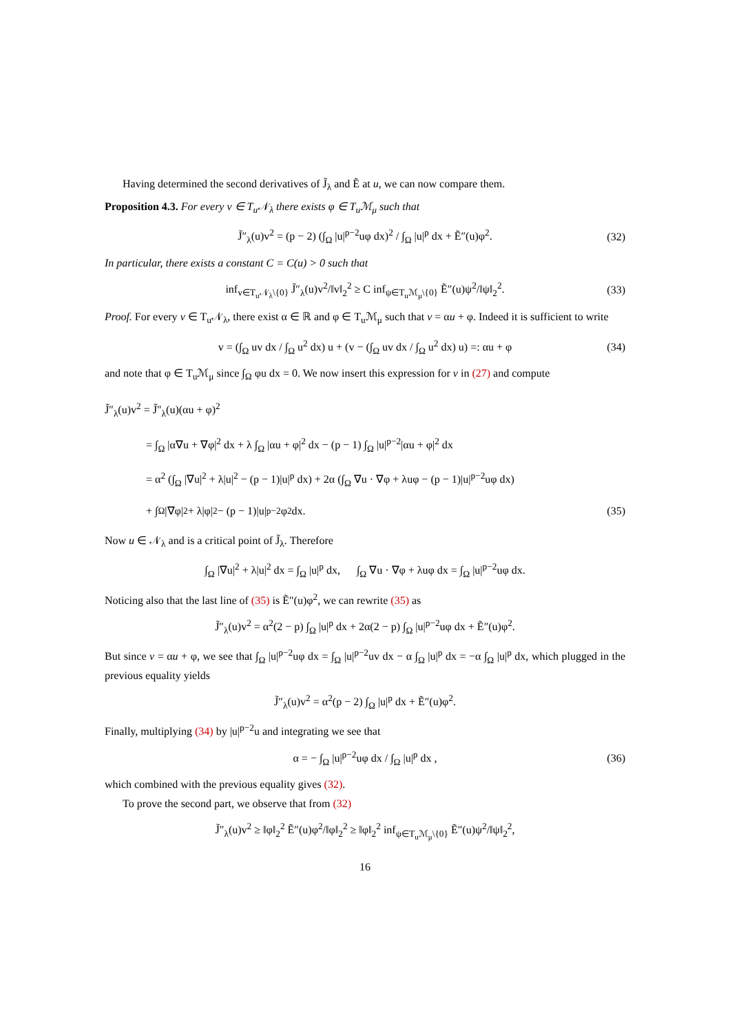Having determined the second derivatives of J̃<sub>λ</sub> and Ẽ at u, we can now compare them.
Proposition 4.3. For every v ∈ T<sub>u</sub>𝒩<sub>λ</sub> there exists φ ∈ T<sub>u</sub>ℳ<sub>μ</sub> such that
J̃″<sub>λ</sub>(u)v<sup>2</sup> = (p − 2) (∫<sub>Ω</sub> |u|<sup>p−2</sup>uφ dx)<sup>2</sup> / ∫<sub>Ω</sub> |u|<sup>p</sup> dx + Ẽ″(u)φ<sup>2</sup>. (32)
In particular, there exists a constant C = C(u) > 0 such that
inf<sub>v∈T<sub>u</sub>𝒩<sub>λ</sub>\{0}</sub> J̃″<sub>λ</sub>(u)v<sup>2</sup>/‖v‖<sub>2</sub><sup>2</sup> ≥ C inf<sub>ψ∈T<sub>u</sub>ℳ<sub>μ</sub>\{0}</sub> Ẽ″(u)ψ<sup>2</sup>/‖ψ‖<sub>2</sub><sup>2</sup>. (33)
Proof. For every v ∈ T<sub>u</sub>𝒩<sub>λ</sub>, there exist α ∈ ℝ and φ ∈ T<sub>u</sub>ℳ<sub>μ</sub> such that v = αu + φ. Indeed it is sufficient to write
v = (∫<sub>Ω</sub> uv dx / ∫<sub>Ω</sub> u<sup>2</sup> dx) u + (v − (∫<sub>Ω</sub> uv dx / ∫<sub>Ω</sub> u<sup>2</sup> dx) u) =: αu + φ (34)
and note that φ ∈ T<sub>u</sub>ℳ<sub>μ</sub> since ∫<sub>Ω</sub> φu dx = 0. We now insert this expression for v in (27) and compute
J̃″<sub>λ</sub>(u)v<sup>2</sup> = J̃″<sub>λ</sub>(u)(αu + φ)<sup>2</sup>
= ∫<sub>Ω</sub> |α∇u + ∇φ|<sup>2</sup> dx + λ ∫<sub>Ω</sub> |αu + φ|<sup>2</sup> dx − (p − 1) ∫<sub>Ω</sub> |u|<sup>p−2</sup>|αu + φ|<sup>2</sup> dx
= α<sup>2</sup> (∫<sub>Ω</sub> |∇u|<sup>2</sup> + λ|u|<sup>2</sup> − (p − 1)|u|<sup>p</sup> dx) + 2α (∫<sub>Ω</sub> ∇u · ∇φ + λuφ − (p − 1)|u|<sup>p−2</sup>uφ dx)
+ ∫<sub>Ω</sub> |∇φ|<sup>2</sup> + λ|φ|<sup>2</sup> − (p − 1)|u|<sup>p−2</sup>φ<sup>2</sup> dx. (35)
Now u ∈ 𝒩<sub>λ</sub> and is a critical point of J̃<sub>λ</sub>. Therefore
∫<sub>Ω</sub> |∇u|<sup>2</sup> + λ|u|<sup>2</sup> dx = ∫<sub>Ω</sub> |u|<sup>p</sup> dx, ∫<sub>Ω</sub> ∇u · ∇φ + λuφ dx = ∫<sub>Ω</sub> |u|<sup>p−2</sup>uφ dx.
Noticing also that the last line of (35) is Ẽ″(u)φ<sup>2</sup>, we can rewrite (35) as
J̃″<sub>λ</sub>(u)v<sup>2</sup> = α<sup>2</sup>(2 − p) ∫<sub>Ω</sub> |u|<sup>p</sup> dx + 2α(2 − p) ∫<sub>Ω</sub> |u|<sup>p−2</sup>uφ dx + Ẽ″(u)φ<sup>2</sup>.
But since v = αu + φ, we see that ∫<sub>Ω</sub> |u|<sup>p−2</sup>uφ dx = ∫<sub>Ω</sub> |u|<sup>p−2</sup>uv dx − α ∫<sub>Ω</sub> |u|<sup>p</sup> dx = −α ∫<sub>Ω</sub> |u|<sup>p</sup> dx, which plugged in the previous equality yields
J̃″<sub>λ</sub>(u)v<sup>2</sup> = α<sup>2</sup>(p − 2) ∫<sub>Ω</sub> |u|<sup>p</sup> dx + Ẽ″(u)φ<sup>2</sup>.
Finally, multiplying (34) by |u|<sup>p−2</sup>u and integrating we see that
α = − ∫<sub>Ω</sub> |u|<sup>p−2</sup>uφ dx / ∫<sub>Ω</sub> |u|<sup>p</sup> dx , (36)
which combined with the previous equality gives (32).
To prove the second part, we observe that from (32)
J̃″<sub>λ</sub>(u)v<sup>2</sup> ≥ ‖φ‖<sub>2</sub><sup>2</sup> Ẽ″(u)φ<sup>2</sup>/‖φ‖<sub>2</sub><sup>2</sup> ≥ ‖φ‖<sub>2</sub><sup>2</sup> inf<sub>ψ∈T<sub>u</sub>ℳ<sub>μ</sub>\{0}</sub> Ẽ″(u)ψ<sup>2</sup>/‖ψ‖<sub>2</sub><sup>2</sup>,
16